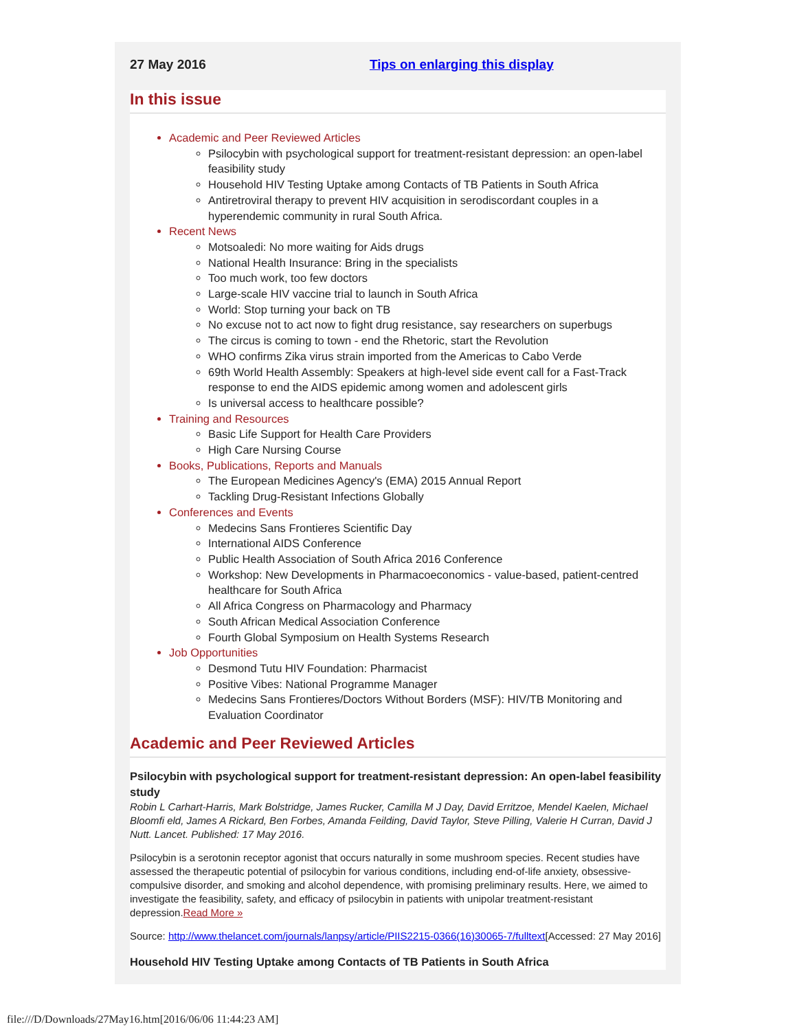27 May 2016 Tips on enlarging this display
In this issue
Academic and Peer Reviewed Articles
Psilocybin with psychological support for treatment-resistant depression: an open-label feasibility study
Household HIV Testing Uptake among Contacts of TB Patients in South Africa
Antiretroviral therapy to prevent HIV acquisition in serodiscordant couples in a hyperendemic community in rural South Africa.
Recent News
Motsoaledi: No more waiting for Aids drugs
National Health Insurance: Bring in the specialists
Too much work, too few doctors
Large-scale HIV vaccine trial to launch in South Africa
World: Stop turning your back on TB
No excuse not to act now to fight drug resistance, say researchers on superbugs
The circus is coming to town - end the Rhetoric, start the Revolution
WHO confirms Zika virus strain imported from the Americas to Cabo Verde
69th World Health Assembly: Speakers at high-level side event call for a Fast-Track response to end the AIDS epidemic among women and adolescent girls
Is universal access to healthcare possible?
Training and Resources
Basic Life Support for Health Care Providers
High Care Nursing Course
Books, Publications, Reports and Manuals
The European Medicines Agency's (EMA) 2015 Annual Report
Tackling Drug-Resistant Infections Globally
Conferences and Events
Medecins Sans Frontieres Scientific Day
International AIDS Conference
Public Health Association of South Africa 2016 Conference
Workshop: New Developments in Pharmacoeconomics - value-based, patient-centred healthcare for South Africa
All Africa Congress on Pharmacology and Pharmacy
South African Medical Association Conference
Fourth Global Symposium on Health Systems Research
Job Opportunities
Desmond Tutu HIV Foundation: Pharmacist
Positive Vibes: National Programme Manager
Medecins Sans Frontieres/Doctors Without Borders (MSF): HIV/TB Monitoring and Evaluation Coordinator
Academic and Peer Reviewed Articles
Psilocybin with psychological support for treatment-resistant depression: An open-label feasibility study
Robin L Carhart-Harris, Mark Bolstridge, James Rucker, Camilla M J Day, David Erritzoe, Mendel Kaelen, Michael Bloomfi eld, James A Rickard, Ben Forbes, Amanda Feilding, David Taylor, Steve Pilling, Valerie H Curran, David J Nutt. Lancet. Published: 17 May 2016.
Psilocybin is a serotonin receptor agonist that occurs naturally in some mushroom species. Recent studies have assessed the therapeutic potential of psilocybin for various conditions, including end-of-life anxiety, obsessive-compulsive disorder, and smoking and alcohol dependence, with promising preliminary results. Here, we aimed to investigate the feasibility, safety, and efficacy of psilocybin in patients with unipolar treatment-resistant depression.Read More »
Source: http://www.thelancet.com/journals/lanpsy/article/PIIS2215-0366(16)30065-7/fulltext[Accessed: 27 May 2016]
Household HIV Testing Uptake among Contacts of TB Patients in South Africa
file:///D/Downloads/27May16.htm[2016/06/06 11:44:23 AM]